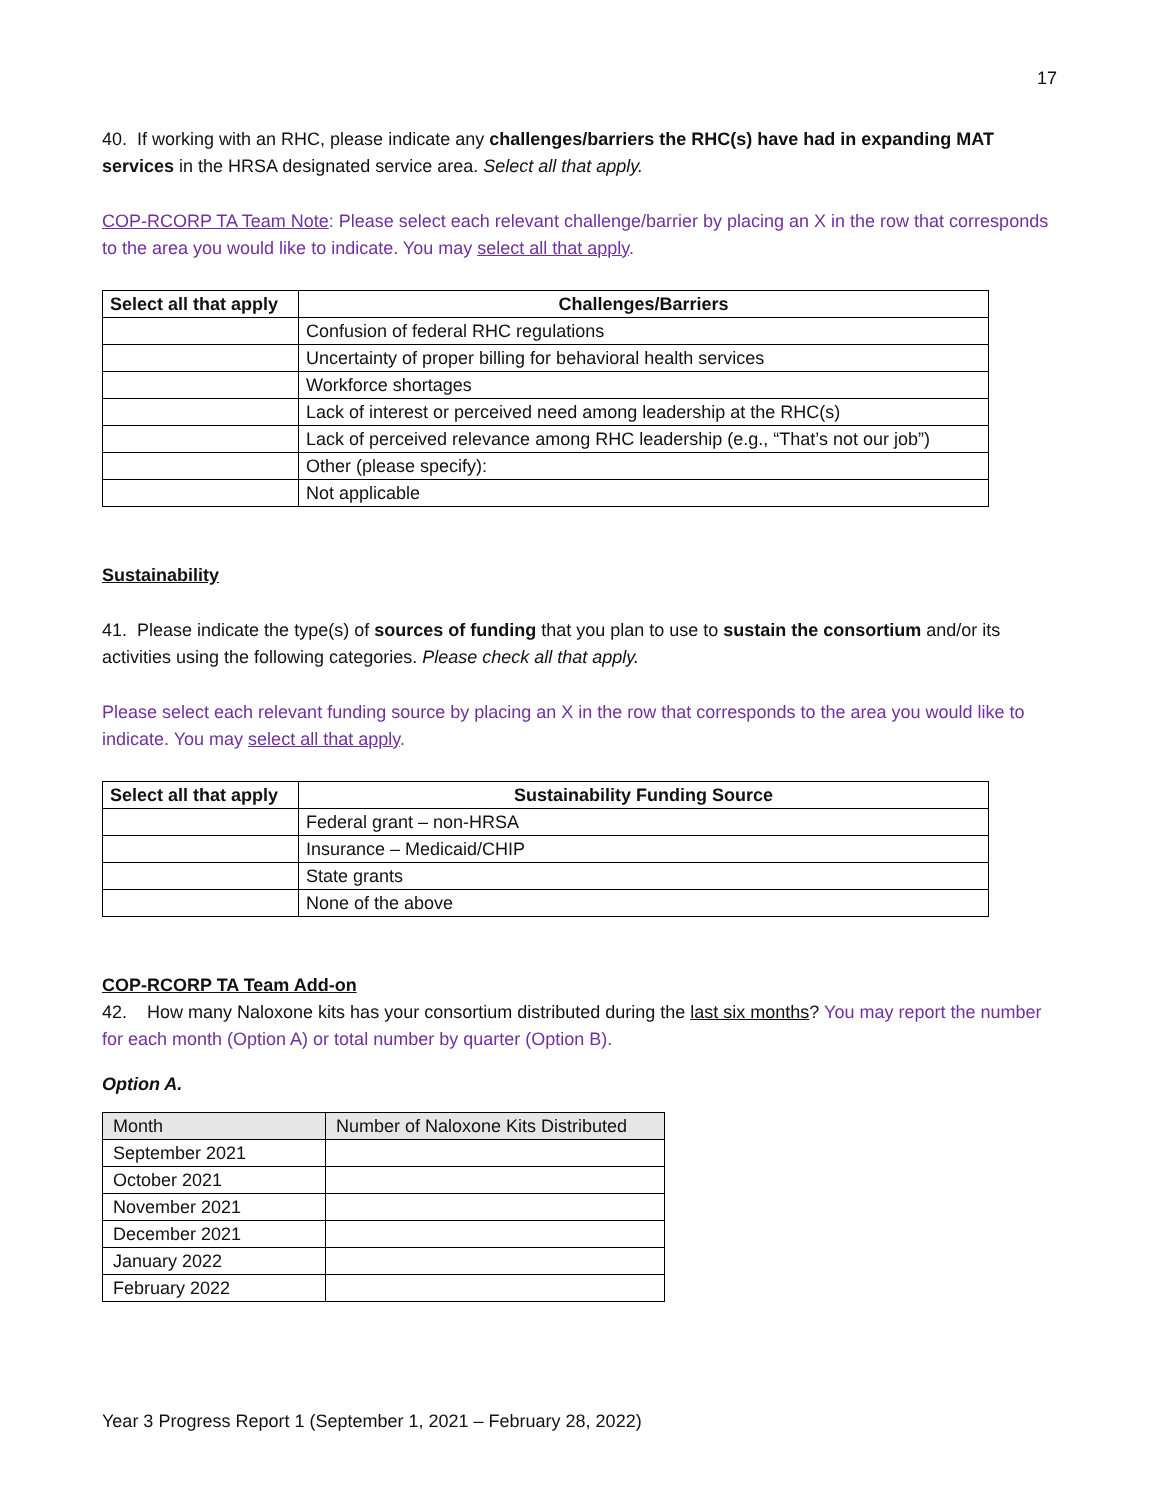17
40. If working with an RHC, please indicate any challenges/barriers the RHC(s) have had in expanding MAT services in the HRSA designated service area. Select all that apply.
COP-RCORP TA Team Note: Please select each relevant challenge/barrier by placing an X in the row that corresponds to the area you would like to indicate. You may select all that apply.
| Select all that apply | Challenges/Barriers |
| --- | --- |
| | Confusion of federal RHC regulations |
| | Uncertainty of proper billing for behavioral health services |
| | Workforce shortages |
| | Lack of interest or perceived need among leadership at the RHC(s) |
| | Lack of perceived relevance among RHC leadership (e.g., “That’s not our job”) |
| | Other (please specify): |
| | Not applicable |
Sustainability
41. Please indicate the type(s) of sources of funding that you plan to use to sustain the consortium and/or its activities using the following categories. Please check all that apply.
Please select each relevant funding source by placing an X in the row that corresponds to the area you would like to indicate. You may select all that apply.
| Select all that apply | Sustainability Funding Source |
| --- | --- |
| | Federal grant – non-HRSA |
| | Insurance – Medicaid/CHIP |
| | State grants |
| | None of the above |
COP-RCORP TA Team Add-on
42. How many Naloxone kits has your consortium distributed during the last six months? You may report the number for each month (Option A) or total number by quarter (Option B).
Option A.
| Month | Number of Naloxone Kits Distributed |
| September 2021 | |
| October 2021 | |
| November 2021 | |
| December 2021 | |
| January 2022 | |
| February 2022 | |
Year 3 Progress Report 1 (September 1, 2021 – February 28, 2022)